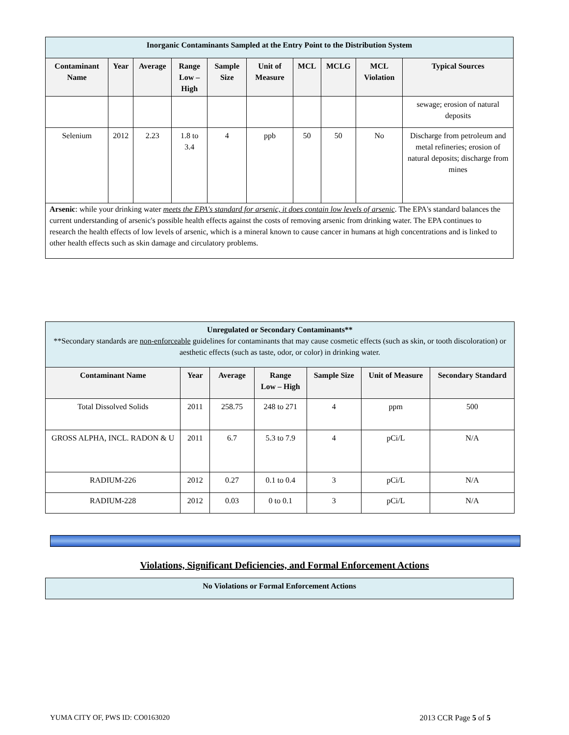| Inorganic Contaminants Sampled at the Entry Point to the Distribution System | | | | | | | | | |
| Contaminant Name | Year | Average | Range Low – High | Sample Size | Unit of Measure | MCL | MCLG | MCL Violation | Typical Sources |
| | | | | | | | | | sewage; erosion of natural deposits |
| Selenium | 2012 | 2.23 | 1.8 to 3.4 | 4 | ppb | 50 | 50 | No | Discharge from petroleum and metal refineries; erosion of natural deposits; discharge from mines |
| Arsenic : while your drinking water meets the EPA's standard for arsenic, it does contain low levels of arsenic . The EPA's standard balances the current understanding of arsenic's possible health effects against the costs of removing arsenic from drinking water. The EPA continues to research the health effects of low levels of arsenic, which is a mineral known to cause cancer in humans at high concentrations and is linked to other health effects such as skin damage and circulatory problems. | | | | | | | | | |
| Unregulated or Secondary Contaminants** **Secondary standards are non-enforceable guidelines for contaminants that may cause cosmetic effects (such as skin, or tooth discoloration) or aesthetic effects (such as taste, odor, or color) in drinking water. | | | | | | |
| Contaminant Name | Year | Average | Range Low – High | Sample Size | Unit of Measure | Secondary Standard |
| Total Dissolved Solids | 2011 | 258.75 | 248 to 271 | 4 | ppm | 500 |
| GROSS ALPHA, INCL. RADON & U | 2011 | 6.7 | 5.3 to 7.9 | 4 | pCi/L | N/A |
| RADIUM-226 | 2012 | 0.27 | 0.1 to 0.4 | 3 | pCi/L | N/A |
| RADIUM-228 | 2012 | 0.03 | 0 to 0.1 | 3 | pCi/L | N/A |
Violations, Significant Deficiencies, and Formal Enforcement Actions
| No Violations or Formal Enforcement Actions |
YUMA CITY OF, PWS ID: CO0163020 2013 CCR Page 5 of 5